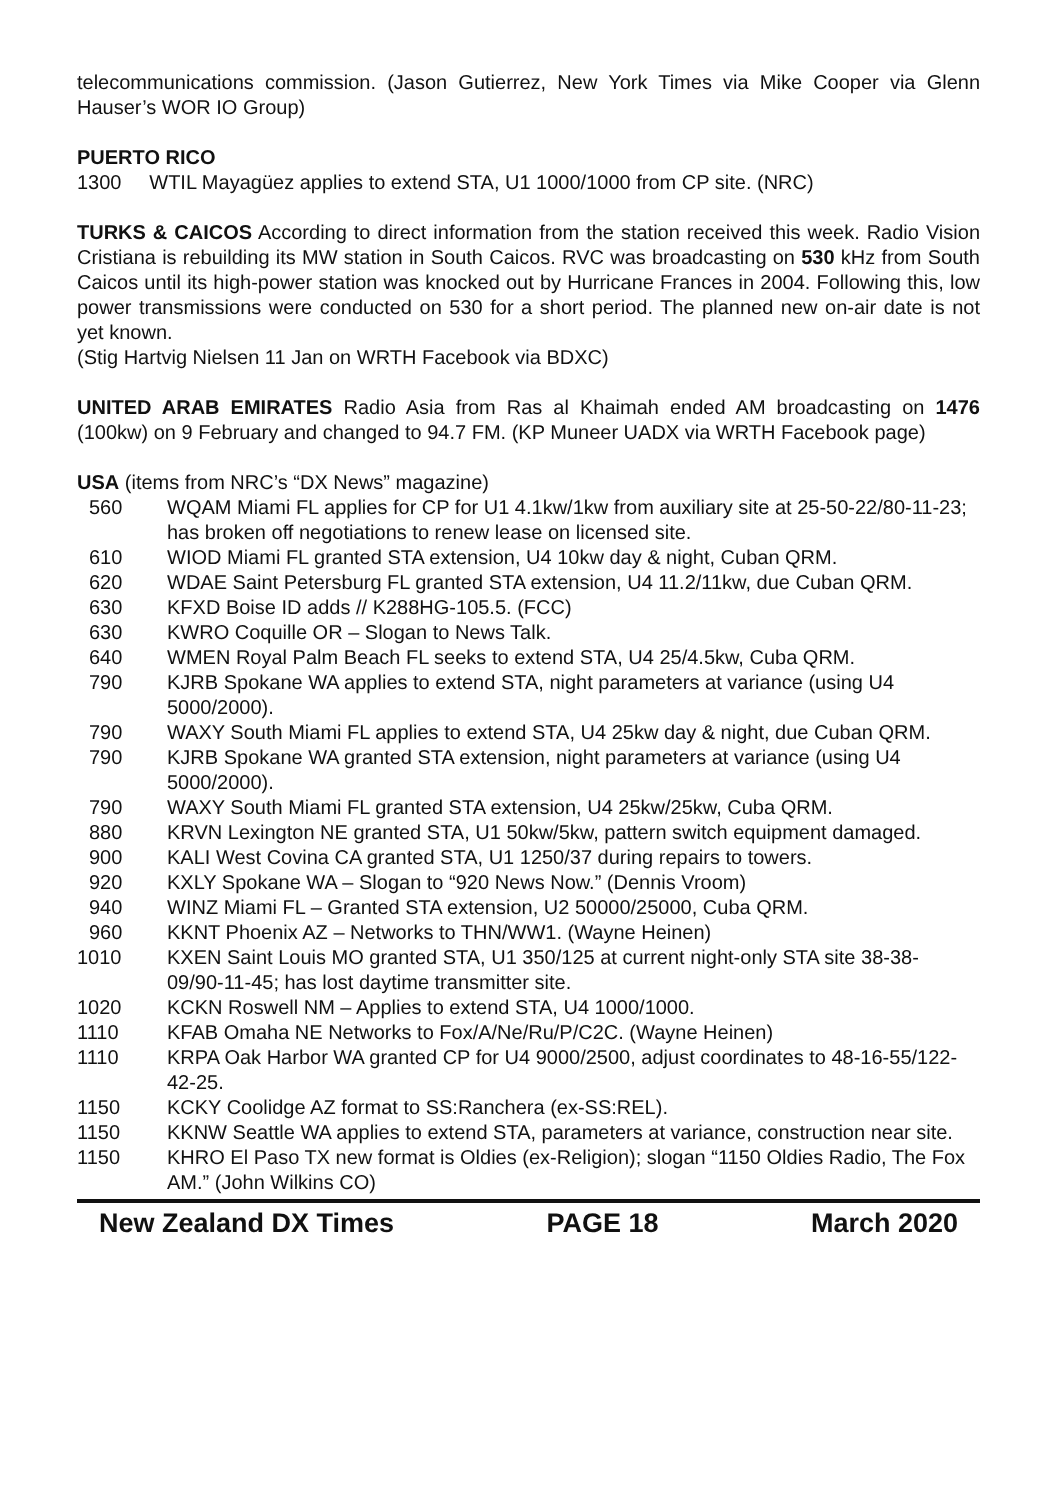telecommunications commission. (Jason Gutierrez, New York Times via Mike Cooper via Glenn Hauser’s WOR IO Group)
PUERTO RICO
1300 WTIL Mayagüez applies to extend STA, U1 1000/1000 from CP site. (NRC)
TURKS & CAICOS According to direct information from the station received this week. Radio Vision Cristiana is rebuilding its MW station in South Caicos. RVC was broadcasting on 530 kHz from South Caicos until its high-power station was knocked out by Hurricane Frances in 2004. Following this, low power transmissions were conducted on 530 for a short period. The planned new on-air date is not yet known.
(Stig Hartvig Nielsen 11 Jan on WRTH Facebook via BDXC)
UNITED ARAB EMIRATES Radio Asia from Ras al Khaimah ended AM broadcasting on 1476 (100kw) on 9 February and changed to 94.7 FM. (KP Muneer UADX via WRTH Facebook page)
USA (items from NRC’s “DX News” magazine)
560 WQAM Miami FL applies for CP for U1 4.1kw/1kw from auxiliary site at 25-50-22/80-11-23; has broken off negotiations to renew lease on licensed site.
610 WIOD Miami FL granted STA extension, U4 10kw day & night, Cuban QRM.
620 WDAE Saint Petersburg FL granted STA extension, U4 11.2/11kw, due Cuban QRM.
630 KFXD Boise ID adds // K288HG-105.5. (FCC)
630 KWRO Coquille OR – Slogan to News Talk.
640 WMEN Royal Palm Beach FL seeks to extend STA, U4 25/4.5kw, Cuba QRM.
790 KJRB Spokane WA applies to extend STA, night parameters at variance (using U4 5000/2000).
790 WAXY South Miami FL applies to extend STA, U4 25kw day & night, due Cuban QRM.
790 KJRB Spokane WA granted STA extension, night parameters at variance (using U4 5000/2000).
790 WAXY South Miami FL granted STA extension, U4 25kw/25kw, Cuba QRM.
880 KRVN Lexington NE granted STA, U1 50kw/5kw, pattern switch equipment damaged.
900 KALI West Covina CA granted STA, U1 1250/37 during repairs to towers.
920 KXLY Spokane WA – Slogan to “920 News Now.” (Dennis Vroom)
940 WINZ Miami FL – Granted STA extension, U2 50000/25000, Cuba QRM.
960 KKNT Phoenix AZ – Networks to THN/WW1. (Wayne Heinen)
1010 KXEN Saint Louis MO granted STA, U1 350/125 at current night-only STA site 38-38- 09/90-11-45; has lost daytime transmitter site.
1020 KCKN Roswell NM – Applies to extend STA, U4 1000/1000.
1110 KFAB Omaha NE Networks to Fox/A/Ne/Ru/P/C2C. (Wayne Heinen)
1110 KRPA Oak Harbor WA granted CP for U4 9000/2500, adjust coordinates to 48-16-55/122-42-25.
1150 KCKY Coolidge AZ format to SS:Ranchera (ex-SS:REL).
1150 KKNW Seattle WA applies to extend STA, parameters at variance, construction near site.
1150 KHRO El Paso TX new format is Oldies (ex-Religion); slogan “1150 Oldies Radio, The Fox AM.” (John Wilkins CO)
New Zealand DX Times PAGE 18 March 2020